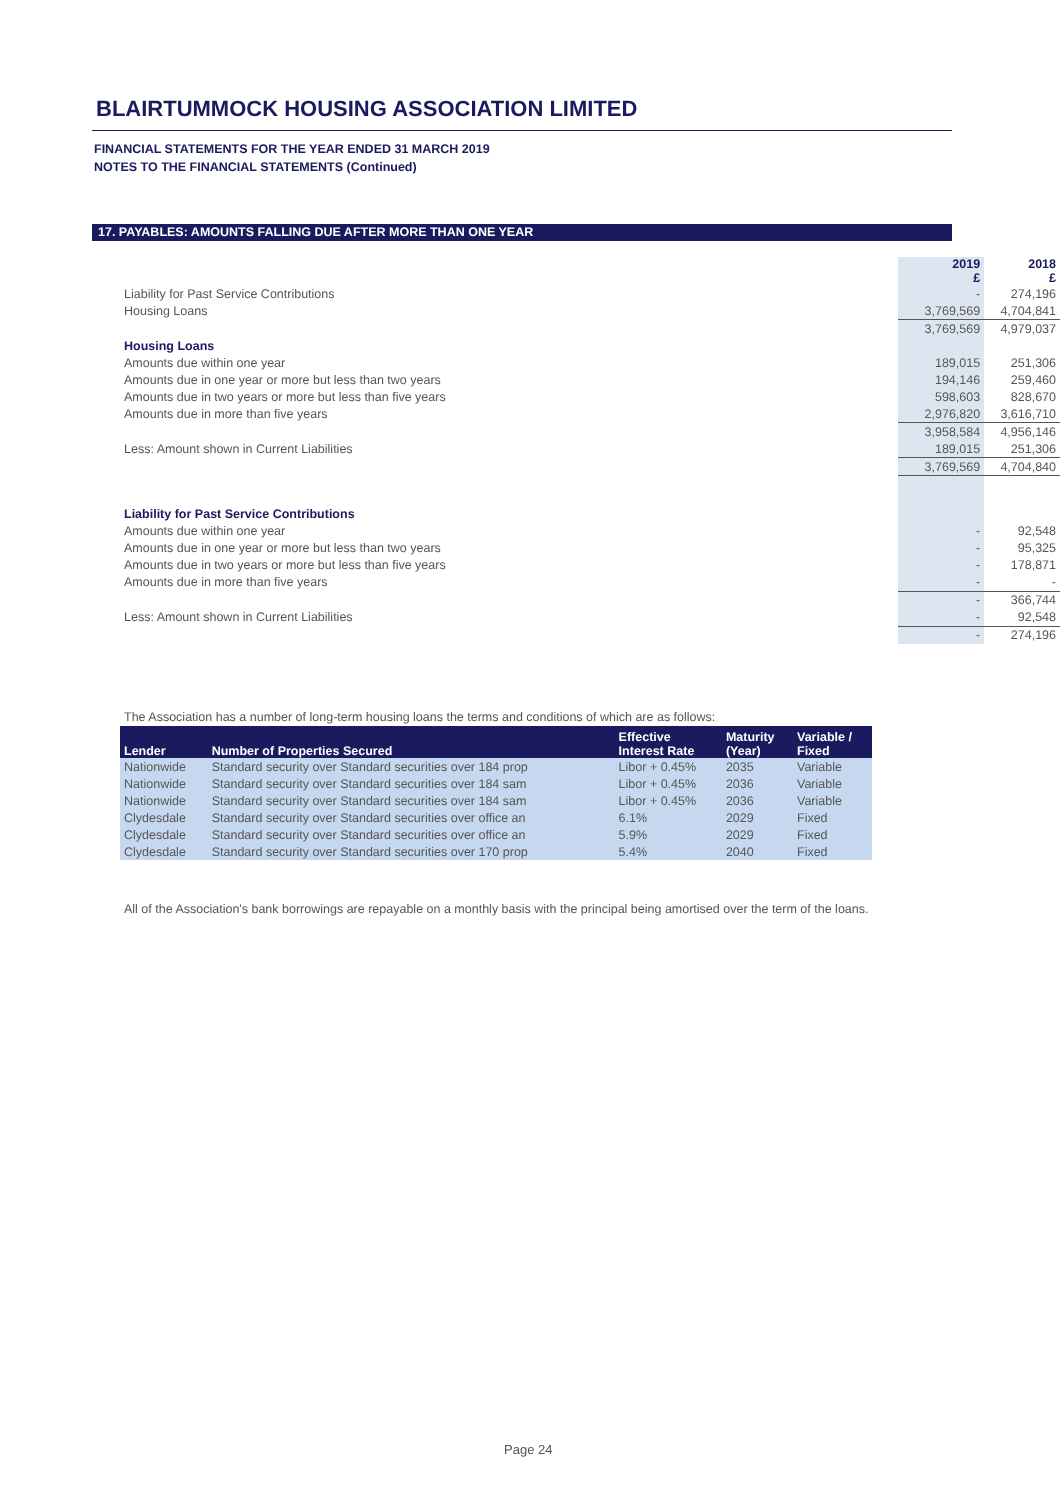BLAIRTUMMOCK HOUSING ASSOCIATION LIMITED
FINANCIAL STATEMENTS FOR THE YEAR ENDED 31 MARCH 2019
NOTES TO THE FINANCIAL STATEMENTS (Continued)
17. PAYABLES: AMOUNTS FALLING DUE AFTER MORE THAN ONE YEAR
| | 2019 £ | 2018 £ |
| Liability for Past Service Contributions | - | 274,196 |
| Housing Loans | 3,769,569 | 4,704,841 |
| | 3,769,569 | 4,979,037 |
| Housing Loans | | |
| Amounts due within one year | 189,015 | 251,306 |
| Amounts due in one year or more but less than two years | 194,146 | 259,460 |
| Amounts due in two years or more but less than five years | 598,603 | 828,670 |
| Amounts due in more than five years | 2,976,820 | 3,616,710 |
| | 3,958,584 | 4,956,146 |
| Less: Amount shown in Current Liabilities | 189,015 | 251,306 |
| | 3,769,569 | 4,704,840 |
| Liability for Past Service Contributions | | |
| Amounts due within one year | - | 92,548 |
| Amounts due in one year or more but less than two years | - | 95,325 |
| Amounts due in two years or more but less than five years | - | 178,871 |
| Amounts due in more than five years | - | - |
| | - | 366,744 |
| Less: Amount shown in Current Liabilities | - | 92,548 |
| | - | 274,196 |
The Association has a number of long-term housing loans the terms and conditions of which are as follows:
| Lender | Number of Properties Secured | Effective Interest Rate | Maturity (Year) | Variable / Fixed |
| --- | --- | --- | --- | --- |
| Nationwide | Standard security over Standard securities over 184 prop | Libor + 0.45% | 2035 | Variable |
| Nationwide | Standard security over Standard securities over 184 sam | Libor + 0.45% | 2036 | Variable |
| Nationwide | Standard security over Standard securities over 184 sam | Libor + 0.45% | 2036 | Variable |
| Clydesdale | Standard security over Standard securities over office an | 6.1% | 2029 | Fixed |
| Clydesdale | Standard security over Standard securities over office an | 5.9% | 2029 | Fixed |
| Clydesdale | Standard security over Standard securities over 170 prop | 5.4% | 2040 | Fixed |
All of the Association's bank borrowings are repayable on a monthly basis with the principal being amortised over the term of the loans.
Page 24